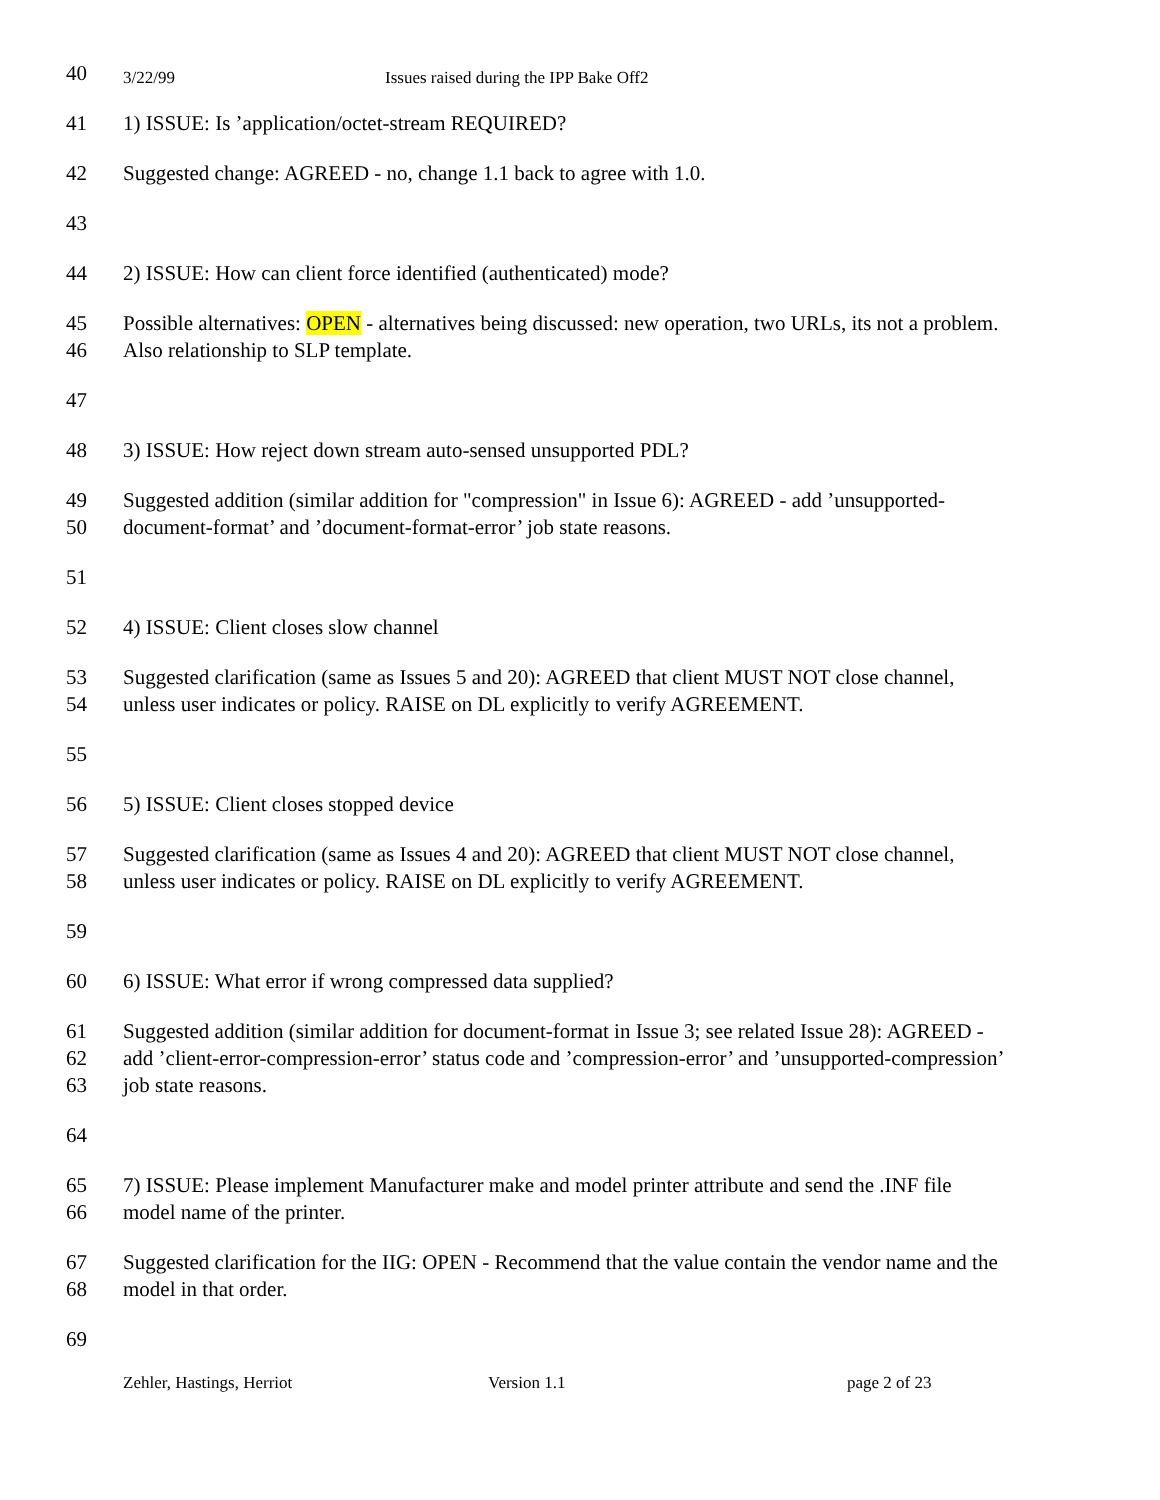3/22/99 Issues raised during the IPP Bake Off2
40
41 1) ISSUE: Is ’application/octet-stream REQUIRED?
42 Suggested change: AGREED - no, change 1.1 back to agree with 1.0.
43
44 2) ISSUE: How can client force identified (authenticated) mode?
45 Possible alternatives: OPEN - alternatives being discussed: new operation, two URLs, its not a problem.
46 Also relationship to SLP template.
47
48 3) ISSUE: How reject down stream auto-sensed unsupported PDL?
49 Suggested addition (similar addition for "compression" in Issue 6): AGREED - add ’unsupported-
50 document-format’ and ’document-format-error’ job state reasons.
51
52 4) ISSUE: Client closes slow channel
53 Suggested clarification (same as Issues 5 and 20): AGREED that client MUST NOT close channel,
54 unless user indicates or policy. RAISE on DL explicitly to verify AGREEMENT.
55
56 5) ISSUE: Client closes stopped device
57 Suggested clarification (same as Issues 4 and 20): AGREED that client MUST NOT close channel,
58 unless user indicates or policy. RAISE on DL explicitly to verify AGREEMENT.
59
60 6) ISSUE: What error if wrong compressed data supplied?
61 Suggested addition (similar addition for document-format in Issue 3; see related Issue 28): AGREED -
62 add ’client-error-compression-error’ status code and ’compression-error’ and ’unsupported-compression’
63 job state reasons.
64
65 7) ISSUE: Please implement Manufacturer make and model printer attribute and send the .INF file
66 model name of the printer.
67 Suggested clarification for the IIG: OPEN - Recommend that the value contain the vendor name and the
68 model in that order.
69
Zehler, Hastings, Herriot Version 1.1 page 2 of 23